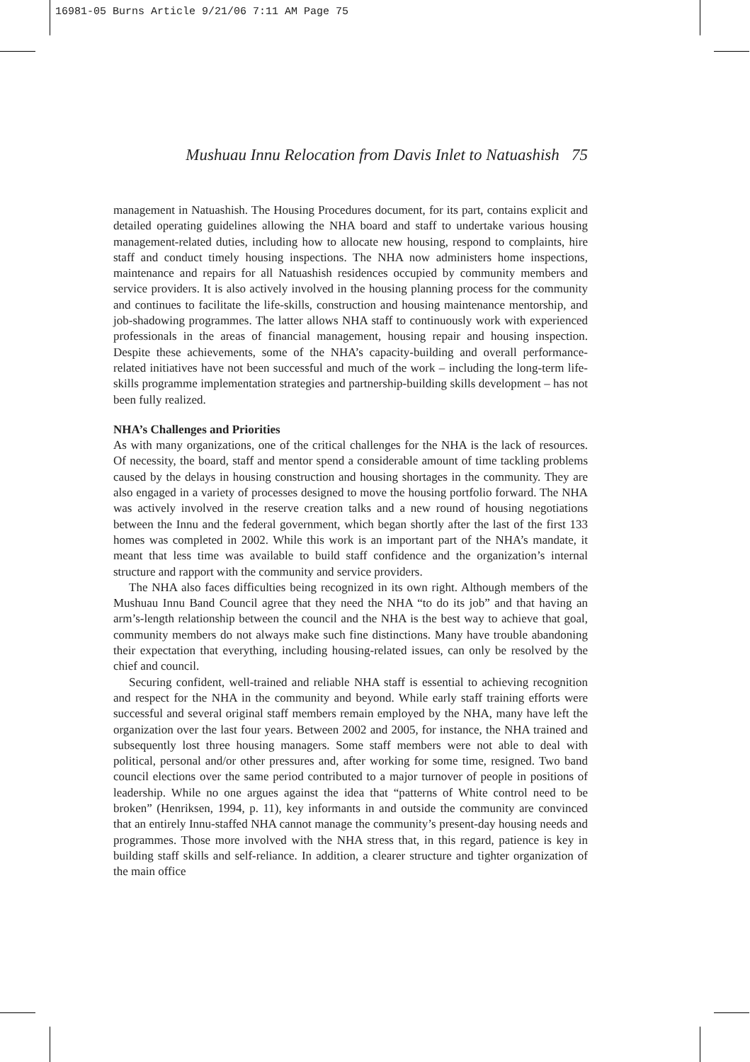16981-05 Burns Article 9/21/06 7:11 AM Page 75
Mushuau Innu Relocation from Davis Inlet to Natuashish 75
management in Natuashish. The Housing Procedures document, for its part, contains explicit and detailed operating guidelines allowing the NHA board and staff to undertake various housing management-related duties, including how to allocate new housing, respond to complaints, hire staff and conduct timely housing inspections. The NHA now administers home inspections, maintenance and repairs for all Natuashish residences occupied by community members and service providers. It is also actively involved in the housing planning process for the community and continues to facilitate the life-skills, construction and housing maintenance mentorship, and job-shadowing programmes. The latter allows NHA staff to continuously work with experienced professionals in the areas of financial management, housing repair and housing inspection. Despite these achievements, some of the NHA’s capacity-building and overall performance-related initiatives have not been successful and much of the work – including the long-term life-skills programme implementation strategies and partnership-building skills development – has not been fully realized.
NHA’s Challenges and Priorities
As with many organizations, one of the critical challenges for the NHA is the lack of resources. Of necessity, the board, staff and mentor spend a considerable amount of time tackling problems caused by the delays in housing construction and housing shortages in the community. They are also engaged in a variety of processes designed to move the housing portfolio forward. The NHA was actively involved in the reserve creation talks and a new round of housing negotiations between the Innu and the federal government, which began shortly after the last of the first 133 homes was completed in 2002. While this work is an important part of the NHA’s mandate, it meant that less time was available to build staff confidence and the organization’s internal structure and rapport with the community and service providers.
The NHA also faces difficulties being recognized in its own right. Although members of the Mushuau Innu Band Council agree that they need the NHA “to do its job” and that having an arm’s-length relationship between the council and the NHA is the best way to achieve that goal, community members do not always make such fine distinctions. Many have trouble abandoning their expectation that everything, including housing-related issues, can only be resolved by the chief and council.
Securing confident, well-trained and reliable NHA staff is essential to achieving recognition and respect for the NHA in the community and beyond. While early staff training efforts were successful and several original staff members remain employed by the NHA, many have left the organization over the last four years. Between 2002 and 2005, for instance, the NHA trained and subsequently lost three housing managers. Some staff members were not able to deal with political, personal and/or other pressures and, after working for some time, resigned. Two band council elections over the same period contributed to a major turnover of people in positions of leadership. While no one argues against the idea that “patterns of White control need to be broken” (Henriksen, 1994, p. 11), key informants in and outside the community are convinced that an entirely Innu-staffed NHA cannot manage the community’s present-day housing needs and programmes. Those more involved with the NHA stress that, in this regard, patience is key in building staff skills and self-reliance. In addition, a clearer structure and tighter organization of the main office